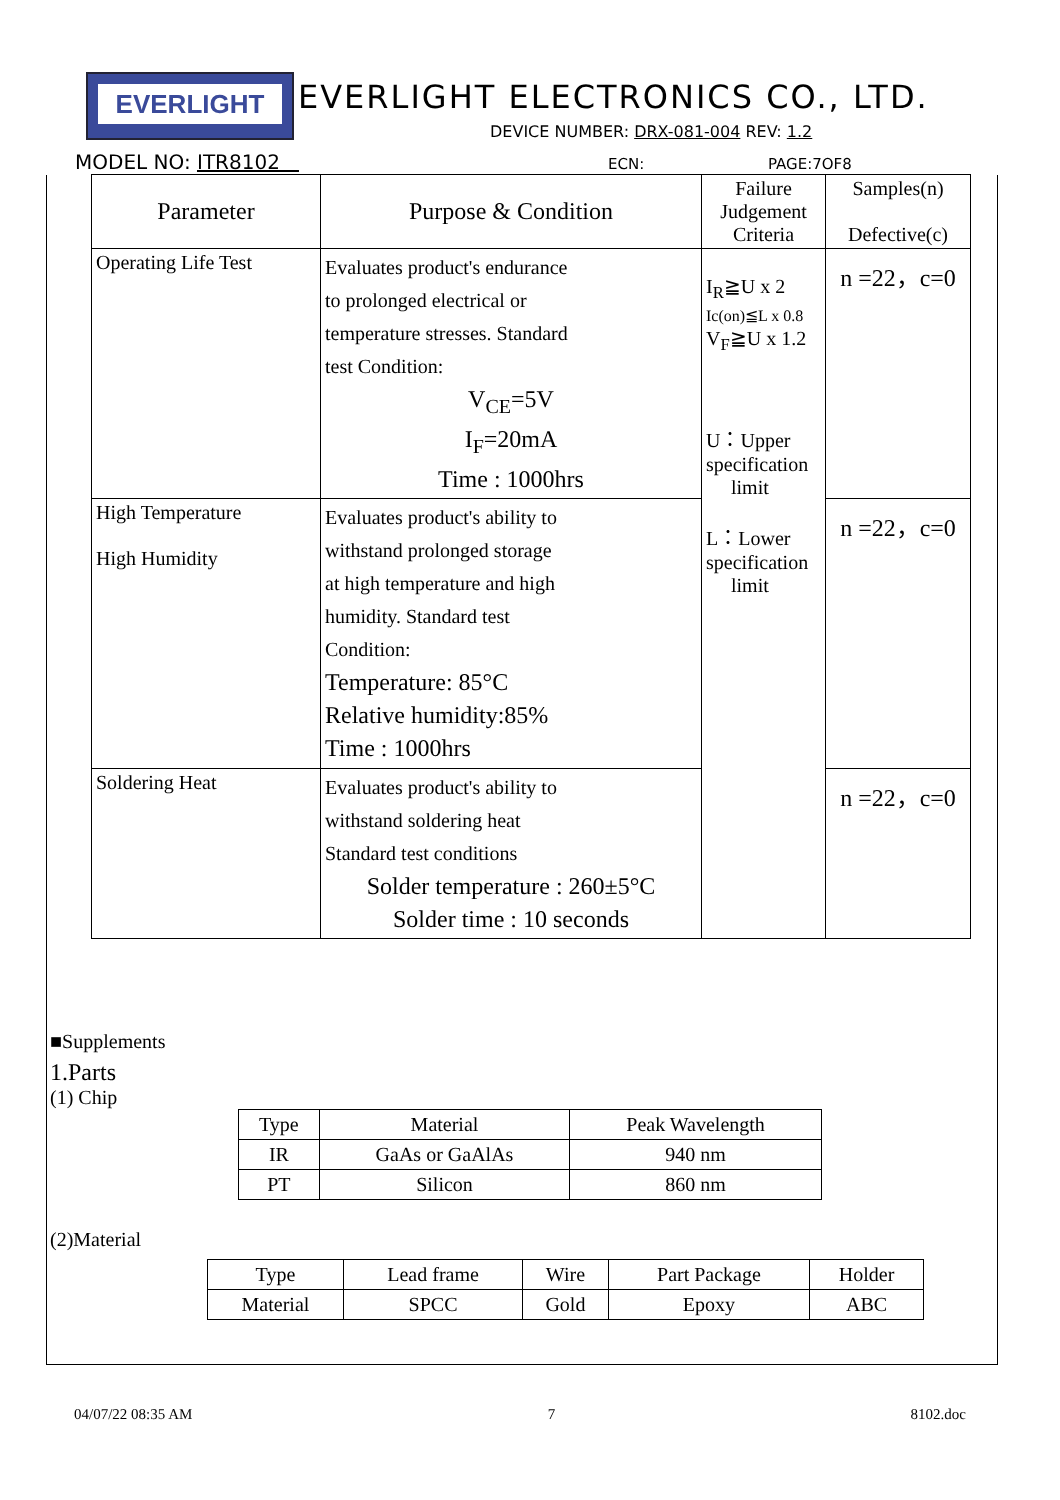EVERLIGHT
EVERLIGHT ELECTRONICS CO., LTD.
DEVICE NUMBER: DRX-081-004 REV: 1.2
MODEL NO: ITR8102 ECN: PAGE:7OF8
| Parameter | Purpose & Condition | Failure Judgement Criteria | Samples(n) Defective(c) |
| --- | --- | --- | --- |
| Operating Life Test | Evaluates product's endurance to prolonged electrical or temperature stresses. Standard test Condition: V<sub>CE</sub>=5V I<sub>F</sub>=20mA Time : 1000hrs | I<sub>R</sub>≧U x 2 Ic(on)≦L x 0.8 V<sub>F</sub>≧U x 1.2 U：Upper specification limit L：Lower specification limit | n =22，c=0 |
| High Temperature High Humidity | Evaluates product's ability to withstand prolonged storage at high temperature and high humidity. Standard test Condition: Temperature: 85°C Relative humidity:85% Time : 1000hrs | | n =22，c=0 |
| Soldering Heat | Evaluates product's ability to withstand soldering heat Standard test conditions Solder temperature : 260±5°C Solder time : 10 seconds | | n =22，c=0 |
■Supplements
1.Parts
(1) Chip
| Type | Material | Peak Wavelength |
| IR | GaAs or GaAlAs | 940 nm |
| PT | Silicon | 860 nm |
(2)Material
| Type | Lead frame | Wire | Part Package | Holder |
| Material | SPCC | Gold | Epoxy | ABC |
04/07/22 08:35 AM 7 8102.doc